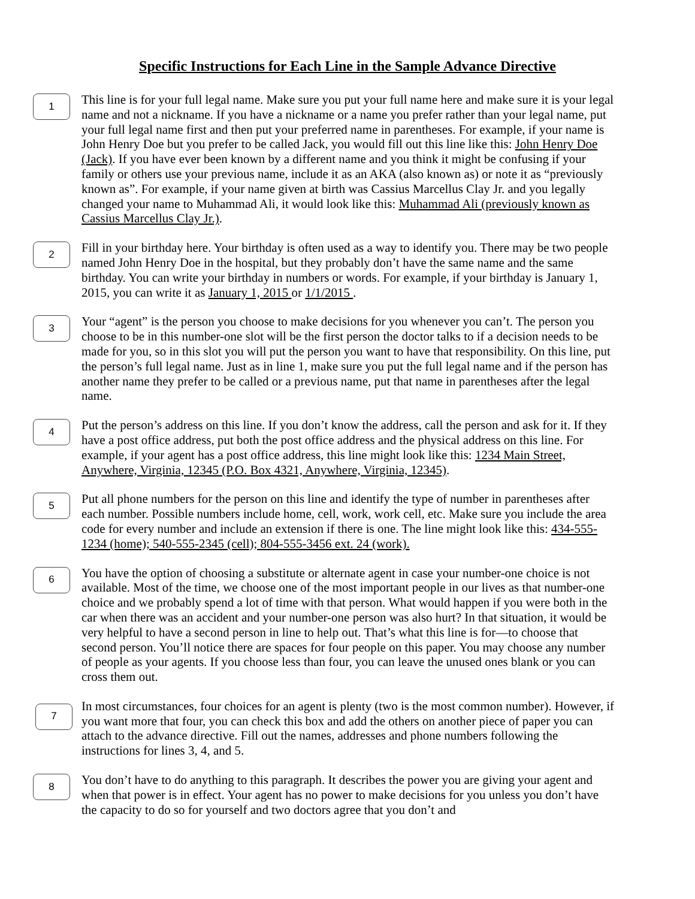Specific Instructions for Each Line in the Sample Advance Directive
1
This line is for your full legal name. Make sure you put your full name here and make sure it is your legal name and not a nickname. If you have a nickname or a name you prefer rather than your legal name, put your full legal name first and then put your preferred name in parentheses. For example, if your name is John Henry Doe but you prefer to be called Jack, you would fill out this line like this: John Henry Doe (Jack). If you have ever been known by a different name and you think it might be confusing if your family or others use your previous name, include it as an AKA (also known as) or note it as “previously known as”. For example, if your name given at birth was Cassius Marcellus Clay Jr. and you legally changed your name to Muhammad Ali, it would look like this: Muhammad Ali (previously known as Cassius Marcellus Clay Jr.).
2
Fill in your birthday here. Your birthday is often used as a way to identify you. There may be two people named John Henry Doe in the hospital, but they probably don’t have the same name and the same birthday. You can write your birthday in numbers or words. For example, if your birthday is January 1, 2015, you can write it as January 1, 2015 or 1/1/2015 .
3
Your “agent” is the person you choose to make decisions for you whenever you can’t. The person you choose to be in this number-one slot will be the first person the doctor talks to if a decision needs to be made for you, so in this slot you will put the person you want to have that responsibility. On this line, put the person’s full legal name. Just as in line 1, make sure you put the full legal name and if the person has another name they prefer to be called or a previous name, put that name in parentheses after the legal name.
4
Put the person’s address on this line. If you don’t know the address, call the person and ask for it. If they have a post office address, put both the post office address and the physical address on this line. For example, if your agent has a post office address, this line might look like this: 1234 Main Street, Anywhere, Virginia, 12345 (P.O. Box 4321, Anywhere, Virginia, 12345).
5
Put all phone numbers for the person on this line and identify the type of number in parentheses after each number. Possible numbers include home, cell, work, work cell, etc. Make sure you include the area code for every number and include an extension if there is one. The line might look like this: 434-555-1234 (home); 540-555-2345 (cell); 804-555-3456 ext. 24 (work).
6
You have the option of choosing a substitute or alternate agent in case your number-one choice is not available. Most of the time, we choose one of the most important people in our lives as that number-one choice and we probably spend a lot of time with that person. What would happen if you were both in the car when there was an accident and your number-one person was also hurt? In that situation, it would be very helpful to have a second person in line to help out. That’s what this line is for—to choose that second person. You’ll notice there are spaces for four people on this paper. You may choose any number of people as your agents. If you choose less than four, you can leave the unused ones blank or you can cross them out.
7
In most circumstances, four choices for an agent is plenty (two is the most common number). However, if you want more that four, you can check this box and add the others on another piece of paper you can attach to the advance directive. Fill out the names, addresses and phone numbers following the instructions for lines 3, 4, and 5.
8
You don’t have to do anything to this paragraph. It describes the power you are giving your agent and when that power is in effect. Your agent has no power to make decisions for you unless you don’t have the capacity to do so for yourself and two doctors agree that you don’t and